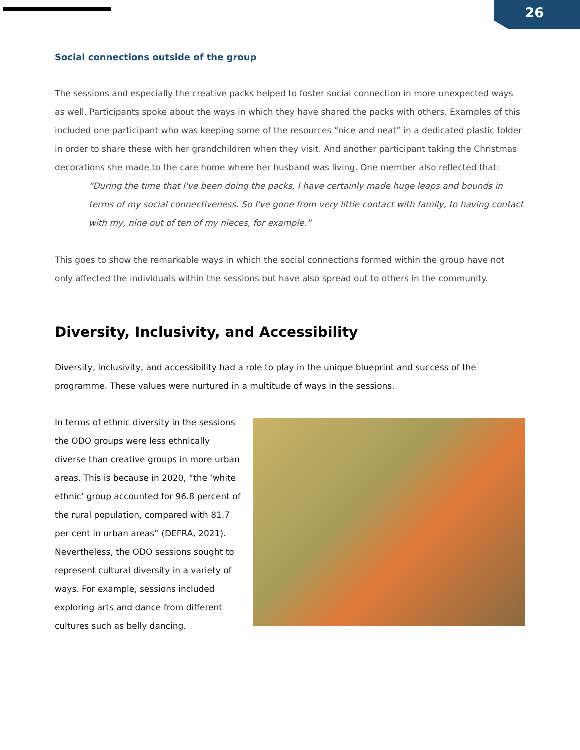26
Social connections outside of the group
The sessions and especially the creative packs helped to foster social connection in more unexpected ways as well. Participants spoke about the ways in which they have shared the packs with others. Examples of this included one participant who was keeping some of the resources “nice and neat” in a dedicated plastic folder in order to share these with her grandchildren when they visit. And another participant taking the Christmas decorations she made to the care home where her husband was living. One member also reflected that:
“During the time that I've been doing the packs, I have certainly made huge leaps and bounds in terms of my social connectiveness. So I've gone from very little contact with family, to having contact with my, nine out of ten of my nieces, for example.”
This goes to show the remarkable ways in which the social connections formed within the group have not only affected the individuals within the sessions but have also spread out to others in the community.
Diversity, Inclusivity, and Accessibility
Diversity, inclusivity, and accessibility had a role to play in the unique blueprint and success of the programme. These values were nurtured in a multitude of ways in the sessions.
In terms of ethnic diversity in the sessions the ODO groups were less ethnically diverse than creative groups in more urban areas. This is because in 2020, “the ‘white ethnic’ group accounted for 96.8 percent of the rural population, compared with 81.7 per cent in urban areas” (DEFRA, 2021). Nevertheless, the ODO sessions sought to represent cultural diversity in a variety of ways. For example, sessions included exploring arts and dance from different cultures such as belly dancing.